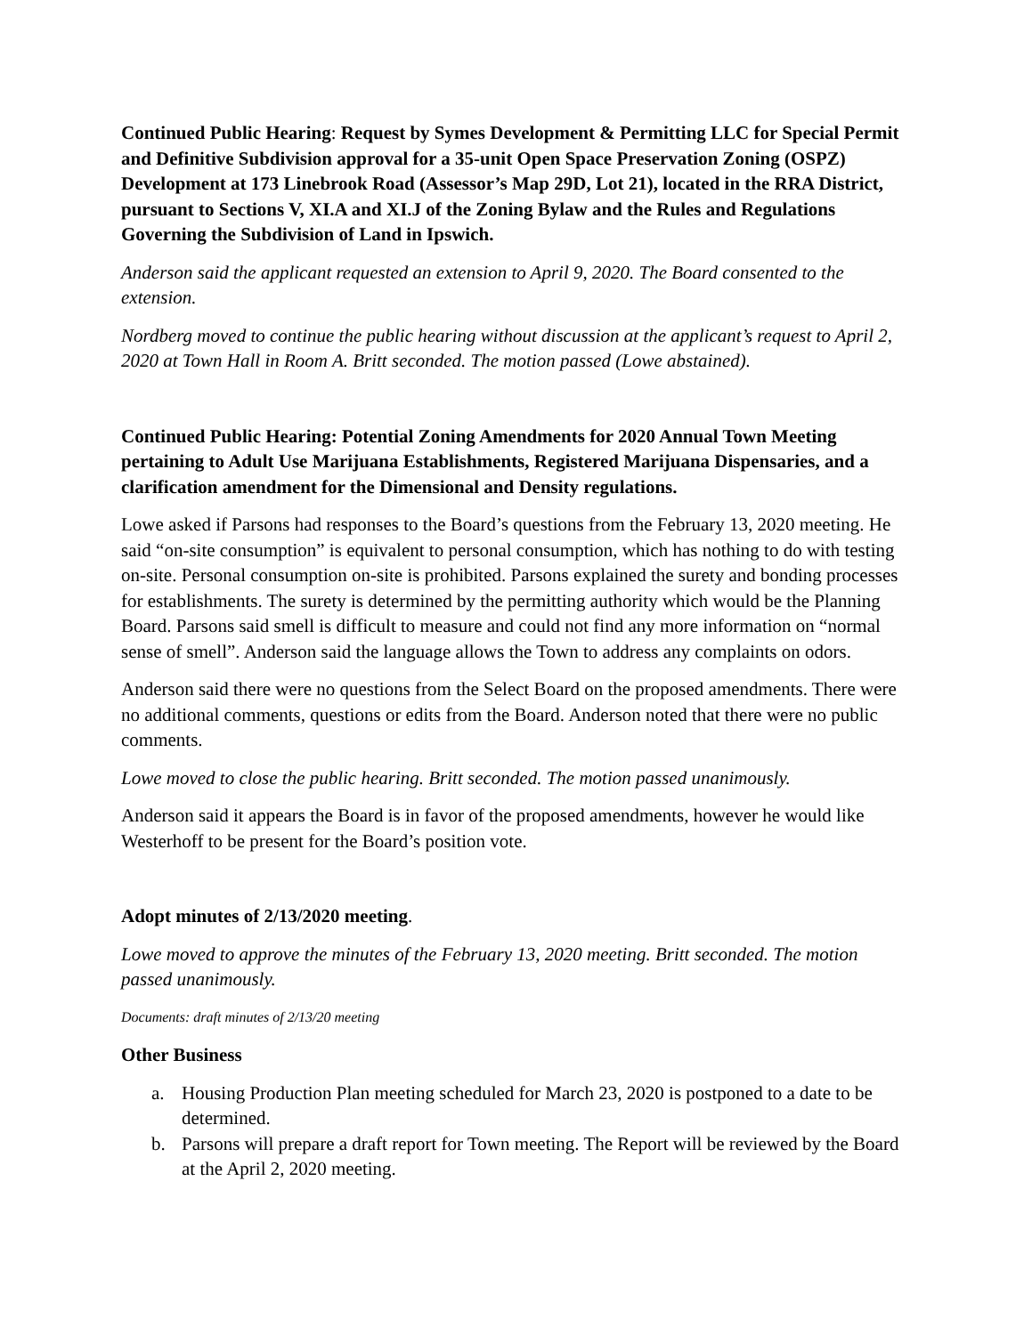Continued Public Hearing: Request by Symes Development & Permitting LLC for Special Permit and Definitive Subdivision approval for a 35-unit Open Space Preservation Zoning (OSPZ) Development at 173 Linebrook Road (Assessor’s Map 29D, Lot 21), located in the RRA District, pursuant to Sections V, XI.A and XI.J of the Zoning Bylaw and the Rules and Regulations Governing the Subdivision of Land in Ipswich.
Anderson said the applicant requested an extension to April 9, 2020. The Board consented to the extension.
Nordberg moved to continue the public hearing without discussion at the applicant’s request to April 2, 2020 at Town Hall in Room A. Britt seconded. The motion passed (Lowe abstained).
Continued Public Hearing: Potential Zoning Amendments for 2020 Annual Town Meeting pertaining to Adult Use Marijuana Establishments, Registered Marijuana Dispensaries, and a clarification amendment for the Dimensional and Density regulations.
Lowe asked if Parsons had responses to the Board’s questions from the February 13, 2020 meeting. He said “on-site consumption” is equivalent to personal consumption, which has nothing to do with testing on-site. Personal consumption on-site is prohibited. Parsons explained the surety and bonding processes for establishments. The surety is determined by the permitting authority which would be the Planning Board. Parsons said smell is difficult to measure and could not find any more information on “normal sense of smell”. Anderson said the language allows the Town to address any complaints on odors.
Anderson said there were no questions from the Select Board on the proposed amendments. There were no additional comments, questions or edits from the Board. Anderson noted that there were no public comments.
Lowe moved to close the public hearing. Britt seconded. The motion passed unanimously.
Anderson said it appears the Board is in favor of the proposed amendments, however he would like Westerhoff to be present for the Board’s position vote.
Adopt minutes of 2/13/2020 meeting.
Lowe moved to approve the minutes of the February 13, 2020 meeting. Britt seconded. The motion passed unanimously.
Documents: draft minutes of 2/13/20 meeting
Other Business
a. Housing Production Plan meeting scheduled for March 23, 2020 is postponed to a date to be determined.
b. Parsons will prepare a draft report for Town meeting. The Report will be reviewed by the Board at the April 2, 2020 meeting.